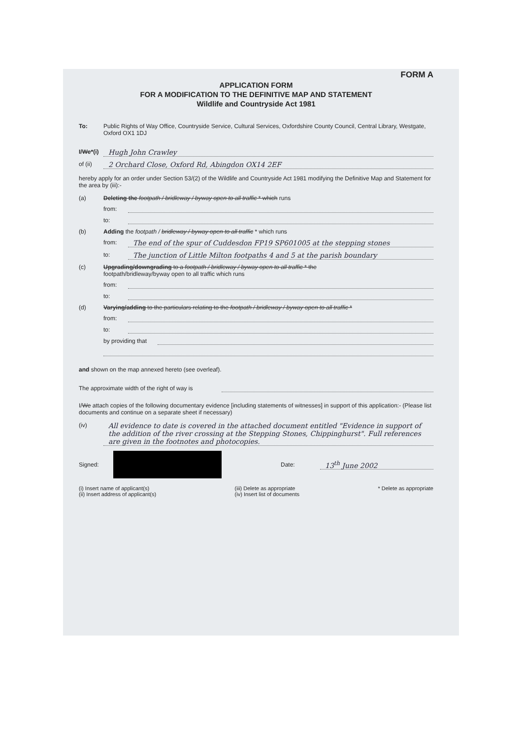FORM A
APPLICATION FORM
FOR A MODIFICATION TO THE DEFINITIVE MAP AND STATEMENT
Wildlife and Countryside Act 1981
To: Public Rights of Way Office, Countryside Service, Cultural Services, Oxfordshire County Council, Central Library, Westgate, Oxford OX1 1DJ
I/We*(i) Hugh John Crawley
of (ii) 2 Orchard Close, Oxford Rd, Abingdon OX14 2EF
hereby apply for an order under Section 53/(2) of the Wildlife and Countryside Act 1981 modifying the Definitive Map and Statement for the area by (iii):-
(a) Deleting the footpath / bridleway / byway open to all traffic * which runs
from:
to:
(b) Adding the footpath / bridleway / byway open to all traffic * which runs
from: The end of the spur of Cuddesdon FP19 SP601005 at the stepping stones
to: The junction of Little Milton footpaths 4 and 5 at the parish boundary
(c) Upgrading/downgrading to a footpath / bridleway / byway open to all traffic * the
footpath/bridleway/byway open to all traffic which runs
from:
to:
(d) Varying/adding to the particulars relating to the footpath / bridleway / byway open to all traffic *
from:
to:
by providing that
and shown on the map annexed hereto (see overleaf).
The approximate width of the right of way is
I/We attach copies of the following documentary evidence [including statements of witnesses] in support of this application:- (Please list documents and continue on a separate sheet if necessary)
(iv) All evidence to date is covered in the attached document entitled "Evidence in support of the addition of the river crossing at the Stepping Stones, Chippinghurst". Full references are given in the footnotes and photocopies.
Signed: Date: 13<sup>th</sup> June 2002
(i) Insert name of applicant(s)
(ii) Insert address of applicant(s) (iii) Delete as appropriate
(iv) Insert list of documents * Delete as appropriate